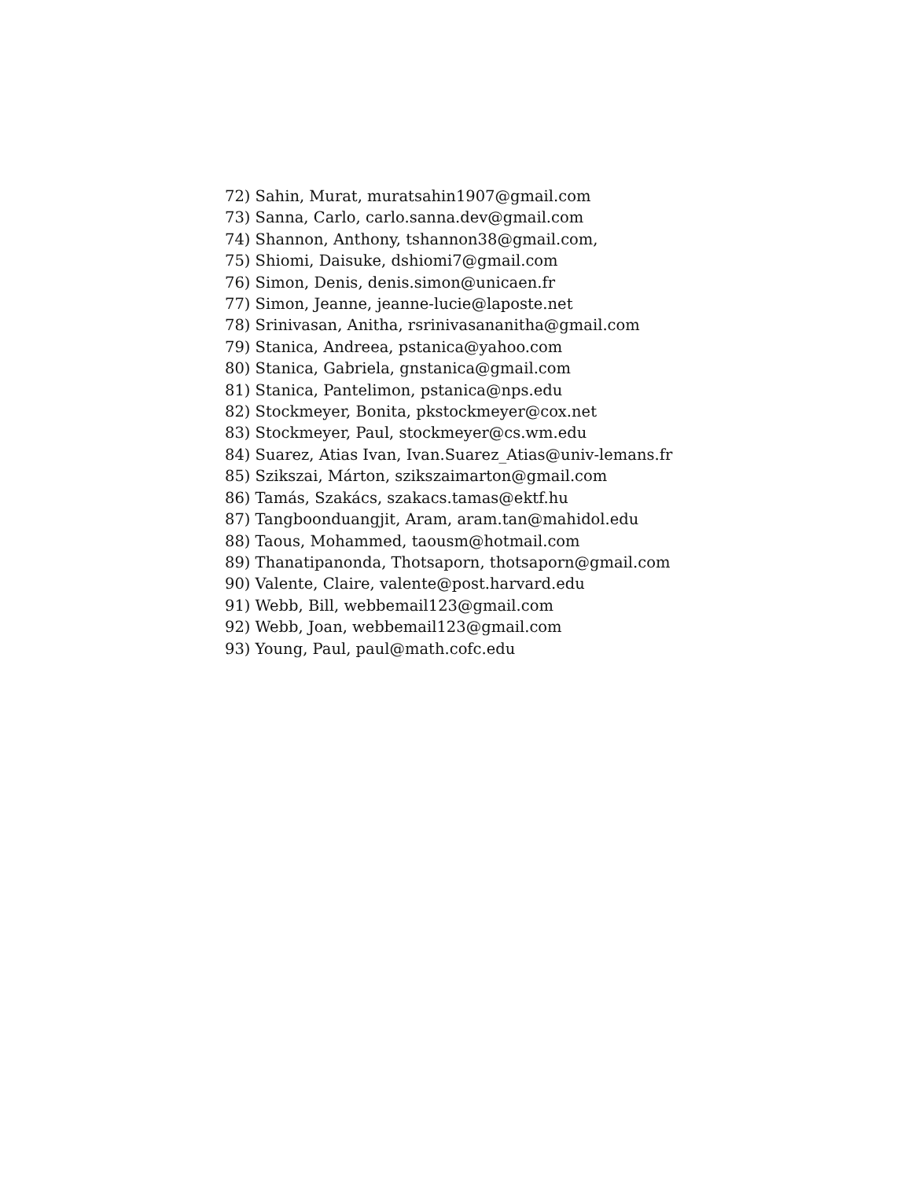72) Sahin, Murat, muratsahin1907@gmail.com
73) Sanna, Carlo, carlo.sanna.dev@gmail.com
74) Shannon, Anthony, tshannon38@gmail.com,
75) Shiomi, Daisuke, dshiomi7@gmail.com
76) Simon, Denis, denis.simon@unicaen.fr
77) Simon, Jeanne, jeanne-lucie@laposte.net
78) Srinivasan, Anitha, rsrinivasananitha@gmail.com
79) Stanica, Andreea, pstanica@yahoo.com
80) Stanica, Gabriela, gnstanica@gmail.com
81) Stanica, Pantelimon, pstanica@nps.edu
82) Stockmeyer, Bonita, pkstockmeyer@cox.net
83) Stockmeyer, Paul, stockmeyer@cs.wm.edu
84) Suarez, Atias Ivan, Ivan.Suarez_Atias@univ-lemans.fr
85) Szikszai, Márton, szikszaimarton@gmail.com
86) Tamás, Szakács, szakacs.tamas@ektf.hu
87) Tangboonduangjit, Aram, aram.tan@mahidol.edu
88) Taous, Mohammed, taousm@hotmail.com
89) Thanatipanonda, Thotsaporn, thotsaporn@gmail.com
90) Valente, Claire, valente@post.harvard.edu
91) Webb, Bill, webbemail123@gmail.com
92) Webb, Joan, webbemail123@gmail.com
93) Young, Paul, paul@math.cofc.edu